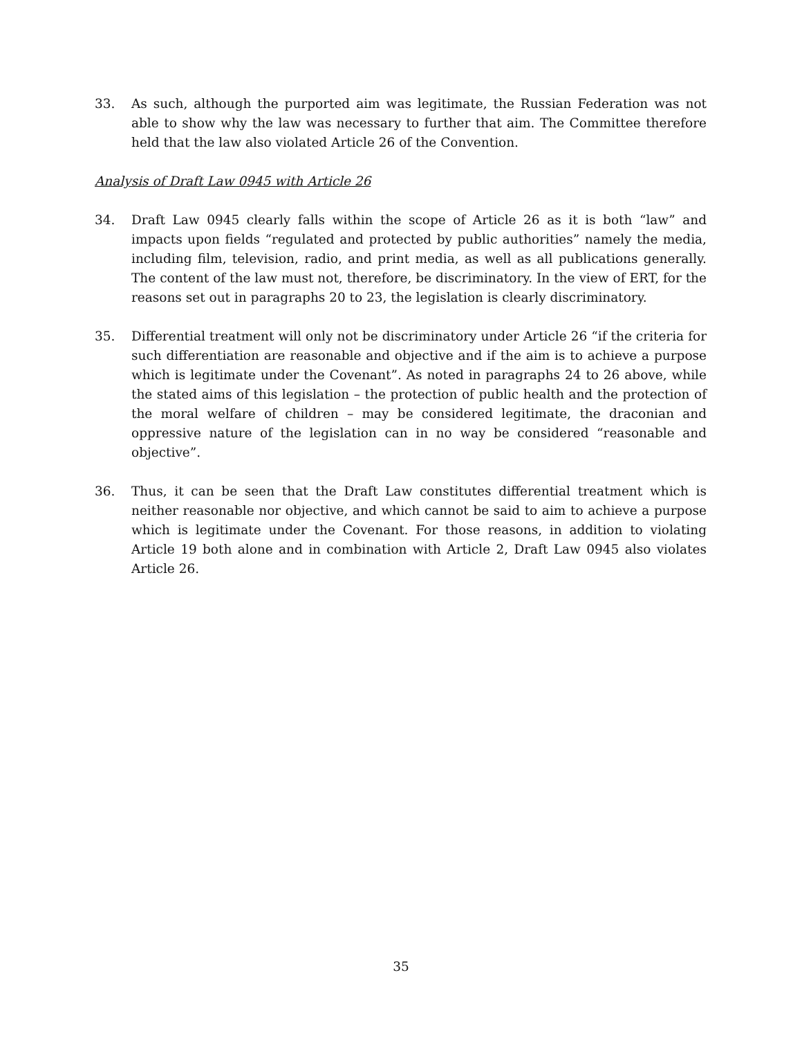33. As such, although the purported aim was legitimate, the Russian Federation was not able to show why the law was necessary to further that aim. The Committee therefore held that the law also violated Article 26 of the Convention.
Analysis of Draft Law 0945 with Article 26
34. Draft Law 0945 clearly falls within the scope of Article 26 as it is both “law” and impacts upon fields “regulated and protected by public authorities” namely the media, including film, television, radio, and print media, as well as all publications generally. The content of the law must not, therefore, be discriminatory. In the view of ERT, for the reasons set out in paragraphs 20 to 23, the legislation is clearly discriminatory.
35. Differential treatment will only not be discriminatory under Article 26 “if the criteria for such differentiation are reasonable and objective and if the aim is to achieve a purpose which is legitimate under the Covenant”. As noted in paragraphs 24 to 26 above, while the stated aims of this legislation – the protection of public health and the protection of the moral welfare of children – may be considered legitimate, the draconian and oppressive nature of the legislation can in no way be considered “reasonable and objective”.
36. Thus, it can be seen that the Draft Law constitutes differential treatment which is neither reasonable nor objective, and which cannot be said to aim to achieve a purpose which is legitimate under the Covenant. For those reasons, in addition to violating Article 19 both alone and in combination with Article 2, Draft Law 0945 also violates Article 26.
35